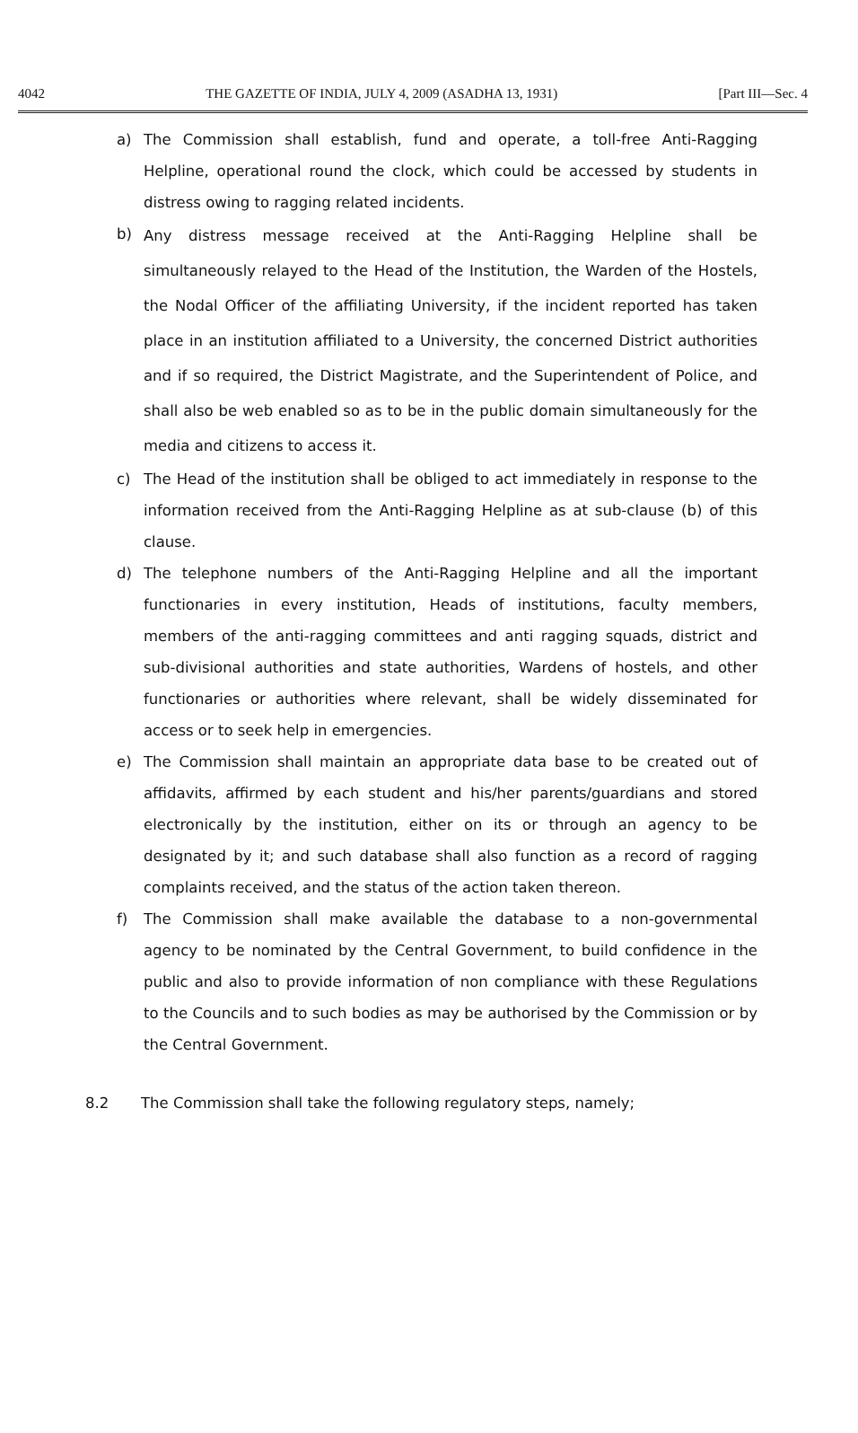4042 THE GAZETTE OF INDIA, JULY 4, 2009 (ASADHA 13, 1931) [Part III—Sec. 4
a) The Commission shall establish, fund and operate, a toll-free Anti-Ragging Helpline, operational round the clock, which could be accessed by students in distress owing to ragging related incidents.
b)
Any distress message received at the Anti-Ragging Helpline shall be simultaneously relayed to the Head of the Institution, the Warden of the Hostels, the Nodal Officer of the affiliating University, if the incident reported has taken place in an institution affiliated to a University, the concerned District authorities and if so required, the District Magistrate, and the Superintendent of Police, and shall also be web enabled so as to be in the public domain simultaneously for the media and citizens to access it.
c) The Head of the institution shall be obliged to act immediately in response to the information received from the Anti-Ragging Helpline as at sub-clause (b) of this clause.
d) The telephone numbers of the Anti-Ragging Helpline and all the important functionaries in every institution, Heads of institutions, faculty members, members of the anti-ragging committees and anti ragging squads, district and sub-divisional authorities and state authorities, Wardens of hostels, and other functionaries or authorities where relevant, shall be widely disseminated for access or to seek help in emergencies.
e) The Commission shall maintain an appropriate data base to be created out of affidavits, affirmed by each student and his/her parents/guardians and stored electronically by the institution, either on its or through an agency to be designated by it; and such database shall also function as a record of ragging complaints received, and the status of the action taken thereon.
f) The Commission shall make available the database to a non-governmental agency to be nominated by the Central Government, to build confidence in the public and also to provide information of non compliance with these Regulations to the Councils and to such bodies as may be authorised by the Commission or by the Central Government.
8.2 The Commission shall take the following regulatory steps, namely;